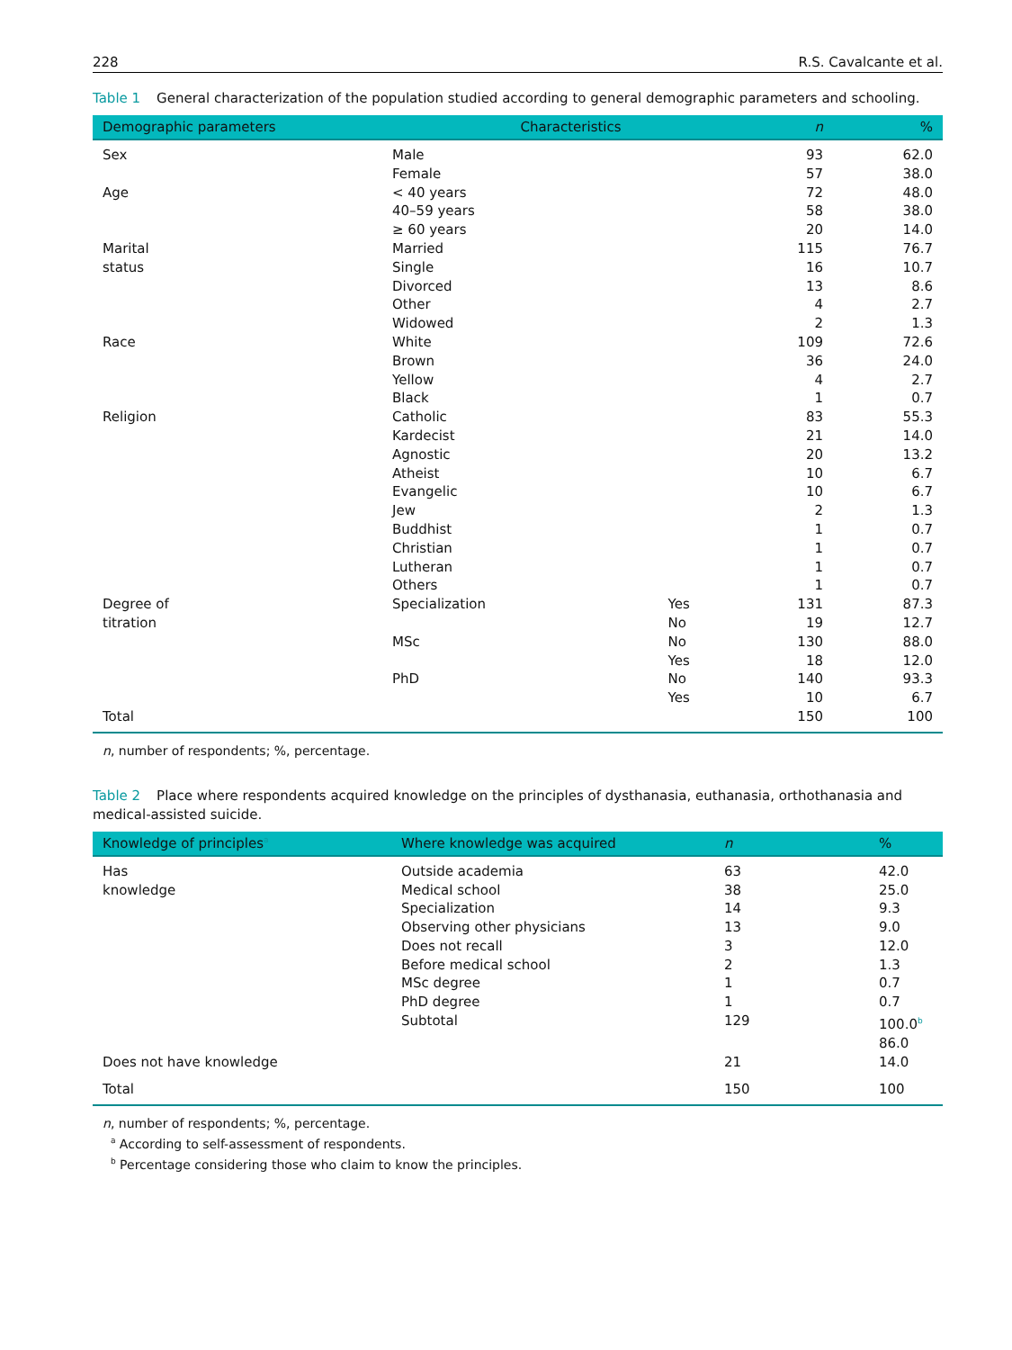228 R.S. Cavalcante et al.
Table 1 General characterization of the population studied according to general demographic parameters and schooling.
| Demographic parameters | Characteristics | | n | % |
| --- | --- | --- | --- | --- |
| Sex | Male | | 93 | 62.0 |
| | Female | | 57 | 38.0 |
| Age | < 40 years | | 72 | 48.0 |
| | 40–59 years | | 58 | 38.0 |
| | ≥ 60 years | | 20 | 14.0 |
| Marital status | Married | | 115 | 76.7 |
| | Single | | 16 | 10.7 |
| | Divorced | | 13 | 8.6 |
| | Other | | 4 | 2.7 |
| | Widowed | | 2 | 1.3 |
| Race | White | | 109 | 72.6 |
| | Brown | | 36 | 24.0 |
| | Yellow | | 4 | 2.7 |
| | Black | | 1 | 0.7 |
| Religion | Catholic | | 83 | 55.3 |
| | Kardecist | | 21 | 14.0 |
| | Agnostic | | 20 | 13.2 |
| | Atheist | | 10 | 6.7 |
| | Evangelic | | 10 | 6.7 |
| | Jew | | 2 | 1.3 |
| | Buddhist | | 1 | 0.7 |
| | Christian | | 1 | 0.7 |
| | Lutheran | | 1 | 0.7 |
| | Others | | 1 | 0.7 |
| Degree of titration | Specialization | Yes | 131 | 87.3 |
| | | No | 19 | 12.7 |
| | MSc | No | 130 | 88.0 |
| | | Yes | 18 | 12.0 |
| | PhD | No | 140 | 93.3 |
| | | Yes | 10 | 6.7 |
| Total | | | 150 | 100 |
n, number of respondents; %, percentage.
Table 2 Place where respondents acquired knowledge on the principles of dysthanasia, euthanasia, orthothanasia and medical-assisted suicide.
| Knowledge of principles<sup>a</sup> | Where knowledge was acquired | n | % |
| --- | --- | --- | --- |
| Has knowledge | Outside academia | 63 | 42.0 |
| | Medical school | 38 | 25.0 |
| | Specialization | 14 | 9.3 |
| | Observing other physicians | 13 | 9.0 |
| | Does not recall | 3 | 12.0 |
| | Before medical school | 2 | 1.3 |
| | MSc degree | 1 | 0.7 |
| | PhD degree | 1 | 0.7 |
| | Subtotal | 129 | 100.0<sup>b</sup> |
| | | | 86.0 |
| Does not have knowledge | | 21 | 14.0 |
| Total | | 150 | 100 |
n, number of respondents; %, percentage.
<sup>a</sup> According to self-assessment of respondents.
<sup>b</sup> Percentage considering those who claim to know the principles.